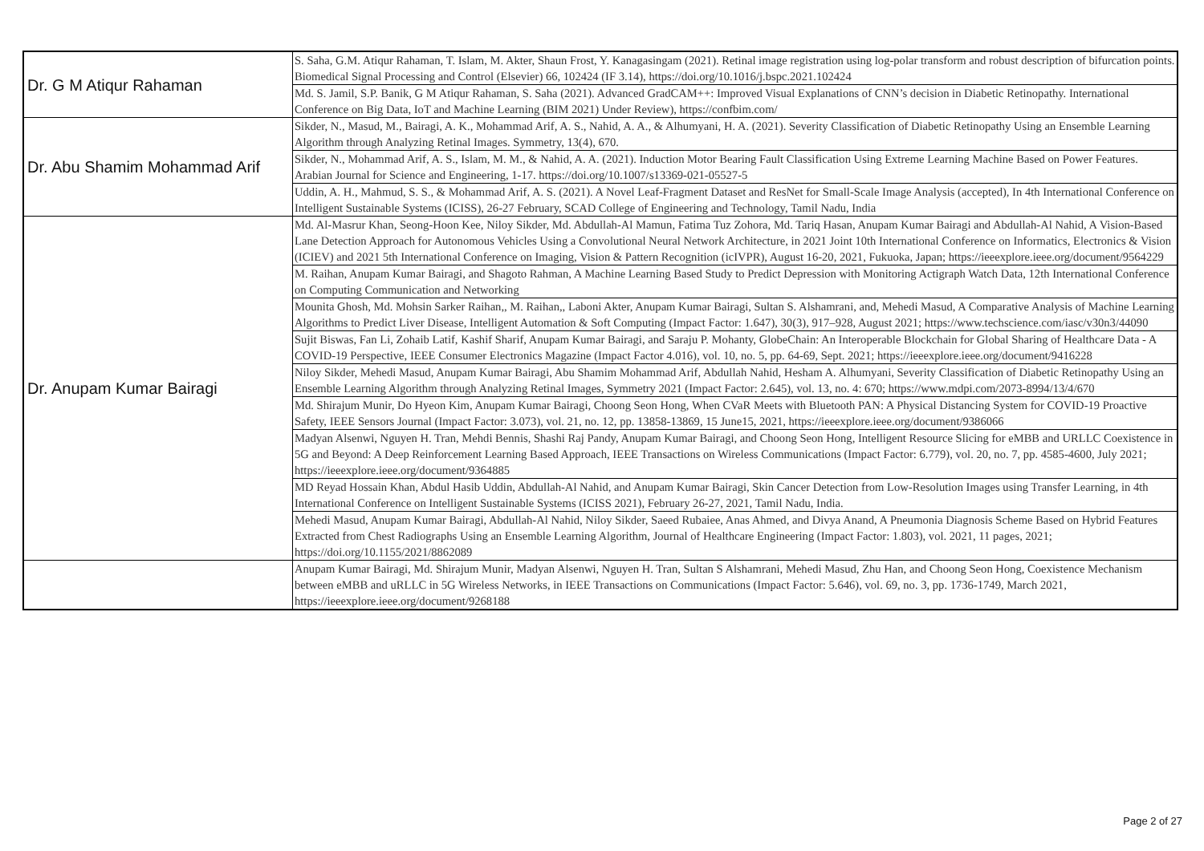| Dr. G M Atiqur Rahaman | S. Saha, G.M. Atiqur Rahaman, T. Islam, M. Akter, Shaun Frost, Y. Kanagasingam (2021). Retinal image registration using log-polar transform and robust description of bifurcation points. Biomedical Signal Processing and Control (Elsevier) 66, 102424 (IF 3.14), https://doi.org/10.1016/j.bspc.2021.102424 |
| | Md. S. Jamil, S.P. Banik, G M Atiqur Rahaman, S. Saha (2021). Advanced GradCAM++: Improved Visual Explanations of CNN’s decision in Diabetic Retinopathy. International Conference on Big Data, IoT and Machine Learning (BIM 2021) Under Review), https://confbim.com/ |
| Dr. Abu Shamim Mohammad Arif | Sikder, N., Masud, M., Bairagi, A. K., Mohammad Arif, A. S., Nahid, A. A., & Alhumyani, H. A. (2021). Severity Classification of Diabetic Retinopathy Using an Ensemble Learning Algorithm through Analyzing Retinal Images. Symmetry, 13(4), 670. |
| | Sikder, N., Mohammad Arif, A. S., Islam, M. M., & Nahid, A. A. (2021). Induction Motor Bearing Fault Classification Using Extreme Learning Machine Based on Power Features. Arabian Journal for Science and Engineering, 1-17. https://doi.org/10.1007/s13369-021-05527-5 |
| | Uddin, A. H., Mahmud, S. S., & Mohammad Arif, A. S. (2021). A Novel Leaf-Fragment Dataset and ResNet for Small-Scale Image Analysis (accepted), In 4th International Conference on Intelligent Sustainable Systems (ICISS), 26-27 February, SCAD College of Engineering and Technology, Tamil Nadu, India |
| Dr. Anupam Kumar Bairagi | Md. Al-Masrur Khan, Seong-Hoon Kee, Niloy Sikder, Md. Abdullah-Al Mamun, Fatima Tuz Zohora, Md. Tariq Hasan, Anupam Kumar Bairagi and Abdullah-Al Nahid, A Vision-Based Lane Detection Approach for Autonomous Vehicles Using a Convolutional Neural Network Architecture, in 2021 Joint 10th International Conference on Informatics, Electronics & Vision (ICIEV) and 2021 5th International Conference on Imaging, Vision & Pattern Recognition (icIVPR), August 16-20, 2021, Fukuoka, Japan; https://ieeexplore.ieee.org/document/9564229 |
| | M. Raihan, Anupam Kumar Bairagi, and Shagoto Rahman, A Machine Learning Based Study to Predict Depression with Monitoring Actigraph Watch Data, 12th International Conference on Computing Communication and Networking |
| | Mounita Ghosh, Md. Mohsin Sarker Raihan,, M. Raihan,, Laboni Akter, Anupam Kumar Bairagi, Sultan S. Alshamrani, and, Mehedi Masud, A Comparative Analysis of Machine Learning Algorithms to Predict Liver Disease, Intelligent Automation & Soft Computing (Impact Factor: 1.647), 30(3), 917–928, August 2021; https://www.techscience.com/iasc/v30n3/44090 |
| | Sujit Biswas, Fan Li, Zohaib Latif, Kashif Sharif, Anupam Kumar Bairagi, and Saraju P. Mohanty, GlobeChain: An Interoperable Blockchain for Global Sharing of Healthcare Data - A COVID-19 Perspective, IEEE Consumer Electronics Magazine (Impact Factor 4.016), vol. 10, no. 5, pp. 64-69, Sept. 2021; https://ieeexplore.ieee.org/document/9416228 |
| | Niloy Sikder, Mehedi Masud, Anupam Kumar Bairagi, Abu Shamim Mohammad Arif, Abdullah Nahid, Hesham A. Alhumyani, Severity Classification of Diabetic Retinopathy Using an Ensemble Learning Algorithm through Analyzing Retinal Images, Symmetry 2021 (Impact Factor: 2.645), vol. 13, no. 4: 670; https://www.mdpi.com/2073-8994/13/4/670 |
| | Md. Shirajum Munir, Do Hyeon Kim, Anupam Kumar Bairagi, Choong Seon Hong, When CVaR Meets with Bluetooth PAN: A Physical Distancing System for COVID-19 Proactive Safety, IEEE Sensors Journal (Impact Factor: 3.073), vol. 21, no. 12, pp. 13858-13869, 15 June15, 2021, https://ieeexplore.ieee.org/document/9386066 |
| | Madyan Alsenwi, Nguyen H. Tran, Mehdi Bennis, Shashi Raj Pandy, Anupam Kumar Bairagi, and Choong Seon Hong, Intelligent Resource Slicing for eMBB and URLLC Coexistence in 5G and Beyond: A Deep Reinforcement Learning Based Approach, IEEE Transactions on Wireless Communications (Impact Factor: 6.779), vol. 20, no. 7, pp. 4585-4600, July 2021; https://ieeexplore.ieee.org/document/9364885 |
| | MD Reyad Hossain Khan, Abdul Hasib Uddin, Abdullah-Al Nahid, and Anupam Kumar Bairagi, Skin Cancer Detection from Low-Resolution Images using Transfer Learning, in 4th International Conference on Intelligent Sustainable Systems (ICISS 2021), February 26-27, 2021, Tamil Nadu, India. |
| | Mehedi Masud, Anupam Kumar Bairagi, Abdullah-Al Nahid, Niloy Sikder, Saeed Rubaiee, Anas Ahmed, and Divya Anand, A Pneumonia Diagnosis Scheme Based on Hybrid Features Extracted from Chest Radiographs Using an Ensemble Learning Algorithm, Journal of Healthcare Engineering (Impact Factor: 1.803), vol. 2021, 11 pages, 2021; https://doi.org/10.1155/2021/8862089 |
| | Anupam Kumar Bairagi, Md. Shirajum Munir, Madyan Alsenwi, Nguyen H. Tran, Sultan S Alshamrani, Mehedi Masud, Zhu Han, and Choong Seon Hong, Coexistence Mechanism between eMBB and uRLLC in 5G Wireless Networks, in IEEE Transactions on Communications (Impact Factor: 5.646), vol. 69, no. 3, pp. 1736-1749, March 2021, https://ieeexplore.ieee.org/document/9268188 |
Page 2 of 27